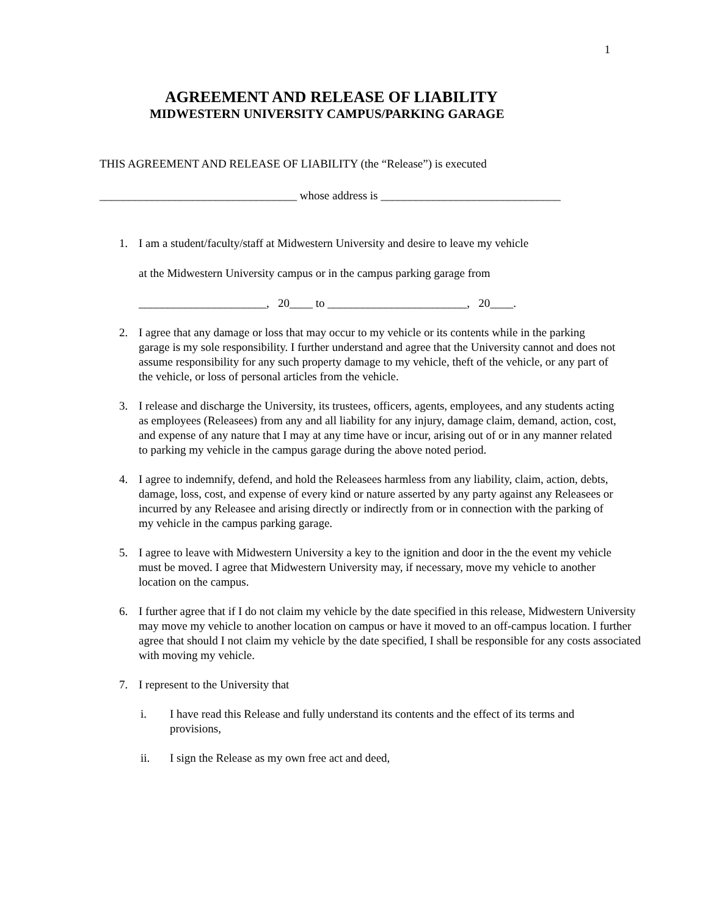1
AGREEMENT AND RELEASE OF LIABILITY
MIDWESTERN UNIVERSITY CAMPUS/PARKING GARAGE
THIS AGREEMENT AND RELEASE OF LIABILITY (the “Release”) is executed
__________________________________ whose address is _______________________________
1. I am a student/faculty/staff at Midwestern University and desire to leave my vehicle
at the Midwestern University campus or in the campus parking garage from
______________________, 20____ to ________________________, 20____.
2. I agree that any damage or loss that may occur to my vehicle or its contents while in the parking garage is my sole responsibility. I further understand and agree that the University cannot and does not assume responsibility for any such property damage to my vehicle, theft of the vehicle, or any part of the vehicle, or loss of personal articles from the vehicle.
3. I release and discharge the University, its trustees, officers, agents, employees, and any students acting as employees (Releasees) from any and all liability for any injury, damage claim, demand, action, cost, and expense of any nature that I may at any time have or incur, arising out of or in any manner related to parking my vehicle in the campus garage during the above noted period.
4. I agree to indemnify, defend, and hold the Releasees harmless from any liability, claim, action, debts, damage, loss, cost, and expense of every kind or nature asserted by any party against any Releasees or incurred by any Releasee and arising directly or indirectly from or in connection with the parking of my vehicle in the campus parking garage.
5. I agree to leave with Midwestern University a key to the ignition and door in the the event my vehicle must be moved. I agree that Midwestern University may, if necessary, move my vehicle to another location on the campus.
6. I further agree that if I do not claim my vehicle by the date specified in this release, Midwestern University may move my vehicle to another location on campus or have it moved to an off-campus location. I further agree that should I not claim my vehicle by the date specified, I shall be responsible for any costs associated with moving my vehicle.
7. I represent to the University that
i. I have read this Release and fully understand its contents and the effect of its terms and provisions,
ii. I sign the Release as my own free act and deed,